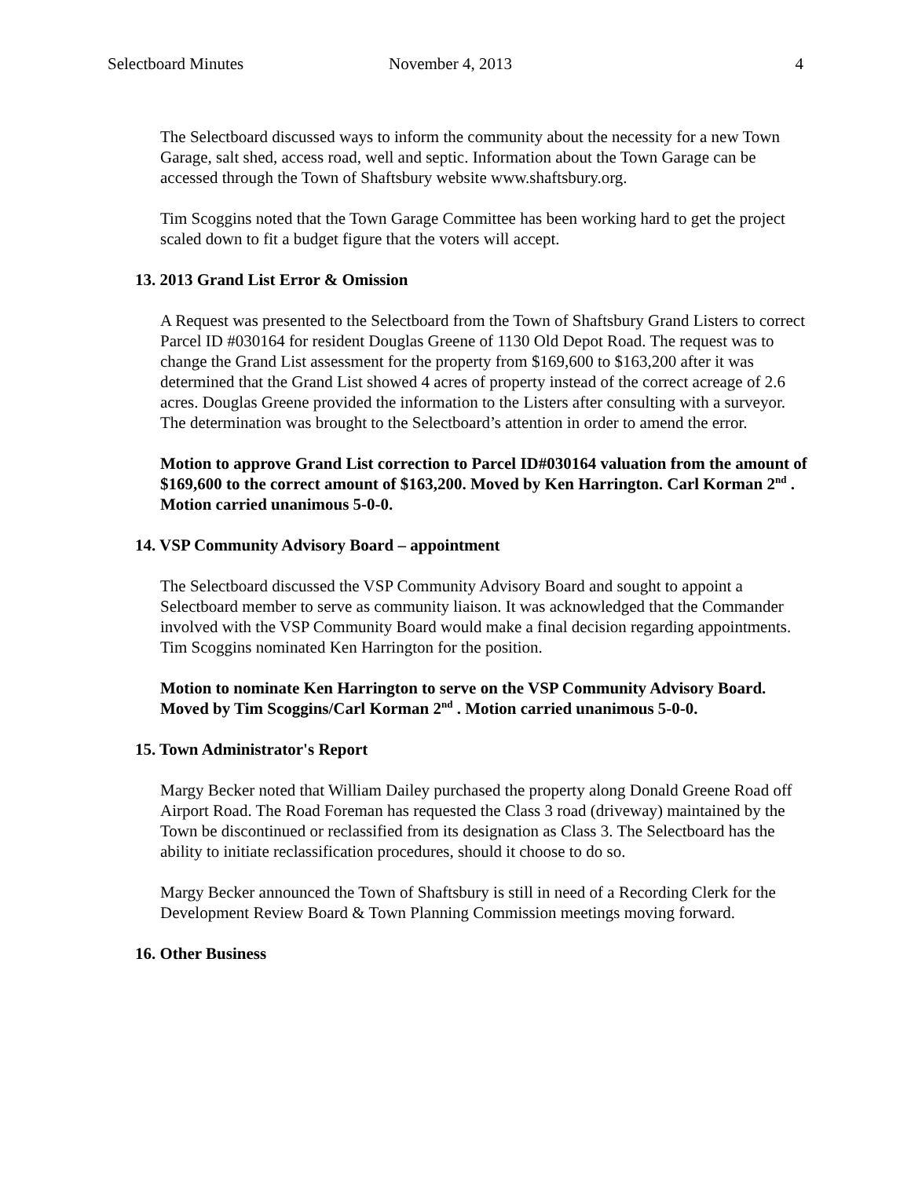Selectboard Minutes November 4, 2013 4
The Selectboard discussed ways to inform the community about the necessity for a new Town Garage, salt shed, access road, well and septic. Information about the Town Garage can be accessed through the Town of Shaftsbury website www.shaftsbury.org.
Tim Scoggins noted that the Town Garage Committee has been working hard to get the project scaled down to fit a budget figure that the voters will accept.
13. 2013 Grand List Error & Omission
A Request was presented to the Selectboard from the Town of Shaftsbury Grand Listers to correct Parcel ID #030164 for resident Douglas Greene of 1130 Old Depot Road. The request was to change the Grand List assessment for the property from $169,600 to $163,200 after it was determined that the Grand List showed 4 acres of property instead of the correct acreage of 2.6 acres. Douglas Greene provided the information to the Listers after consulting with a surveyor. The determination was brought to the Selectboard’s attention in order to amend the error.
Motion to approve Grand List correction to Parcel ID#030164 valuation from the amount of $169,600 to the correct amount of $163,200. Moved by Ken Harrington. Carl Korman 2<sup>nd</sup> . Motion carried unanimous 5-0-0.
14. VSP Community Advisory Board – appointment
The Selectboard discussed the VSP Community Advisory Board and sought to appoint a Selectboard member to serve as community liaison. It was acknowledged that the Commander involved with the VSP Community Board would make a final decision regarding appointments. Tim Scoggins nominated Ken Harrington for the position.
Motion to nominate Ken Harrington to serve on the VSP Community Advisory Board. Moved by Tim Scoggins/Carl Korman 2<sup>nd</sup> . Motion carried unanimous 5-0-0.
15. Town Administrator's Report
Margy Becker noted that William Dailey purchased the property along Donald Greene Road off Airport Road. The Road Foreman has requested the Class 3 road (driveway) maintained by the Town be discontinued or reclassified from its designation as Class 3. The Selectboard has the ability to initiate reclassification procedures, should it choose to do so.
Margy Becker announced the Town of Shaftsbury is still in need of a Recording Clerk for the Development Review Board & Town Planning Commission meetings moving forward.
16. Other Business